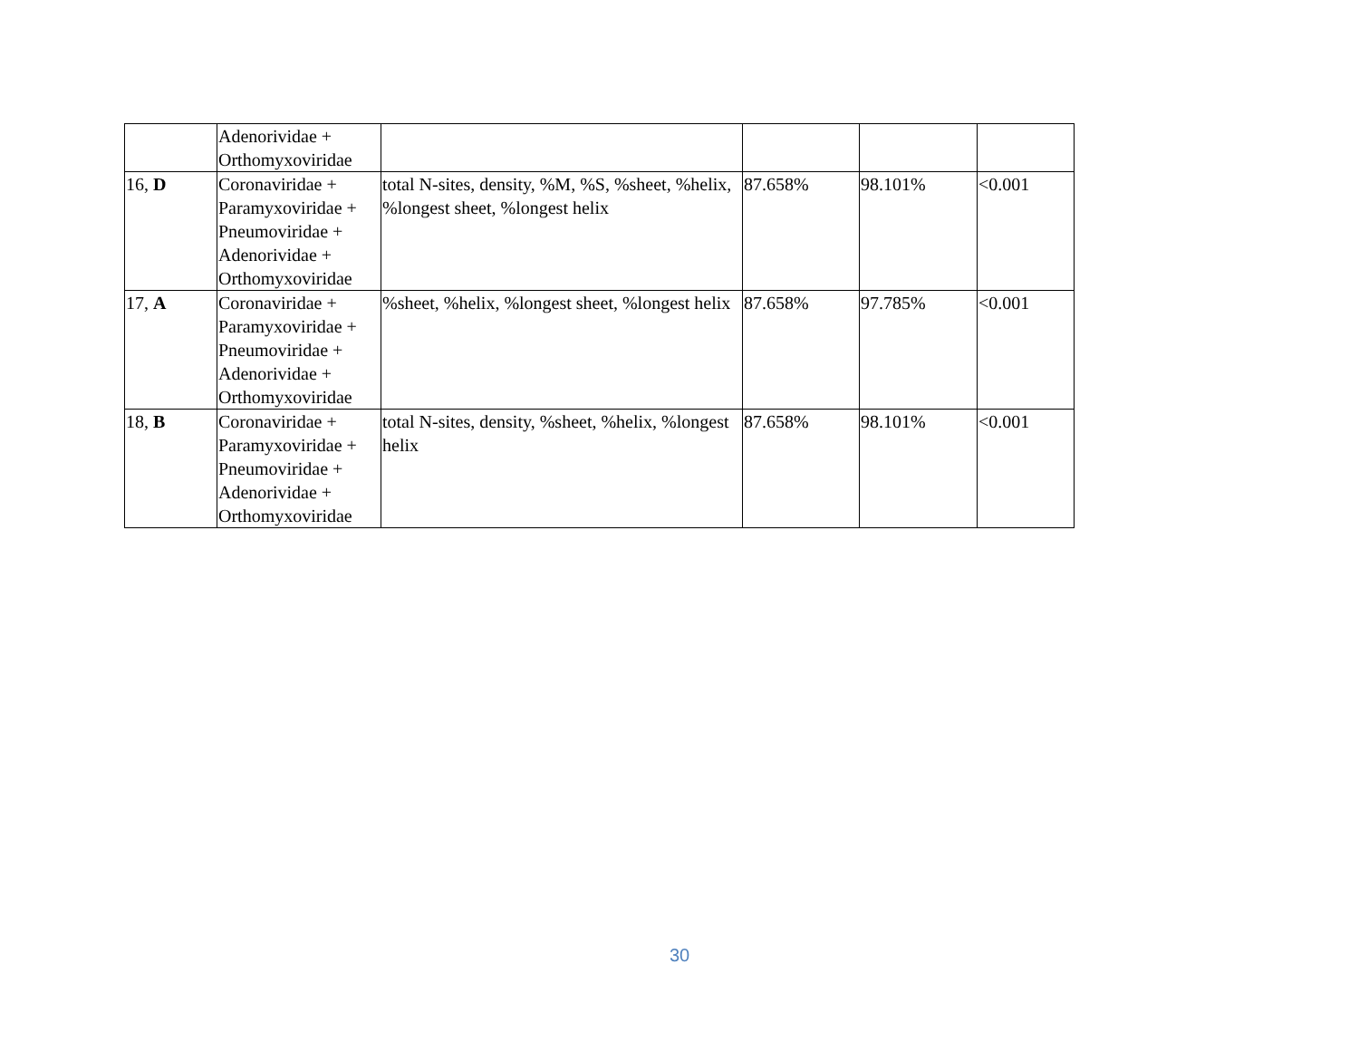| | Adenorividae + Orthomyxoviridae | | | | |
| 16, D | Coronaviridae + Paramyxoviridae + Pneumoviridae + Adenorividae + Orthomyxoviridae | total N-sites, density, %M, %S, %sheet, %helix, %longest sheet, %longest helix | 87.658% | 98.101% | <0.001 |
| 17, A | Coronaviridae + Paramyxoviridae + Pneumoviridae + Adenorividae + Orthomyxoviridae | %sheet, %helix, %longest sheet, %longest helix | 87.658% | 97.785% | <0.001 |
| 18, B | Coronaviridae + Paramyxoviridae + Pneumoviridae + Adenorividae + Orthomyxoviridae | total N-sites, density, %sheet, %helix, %longest helix | 87.658% | 98.101% | <0.001 |
30